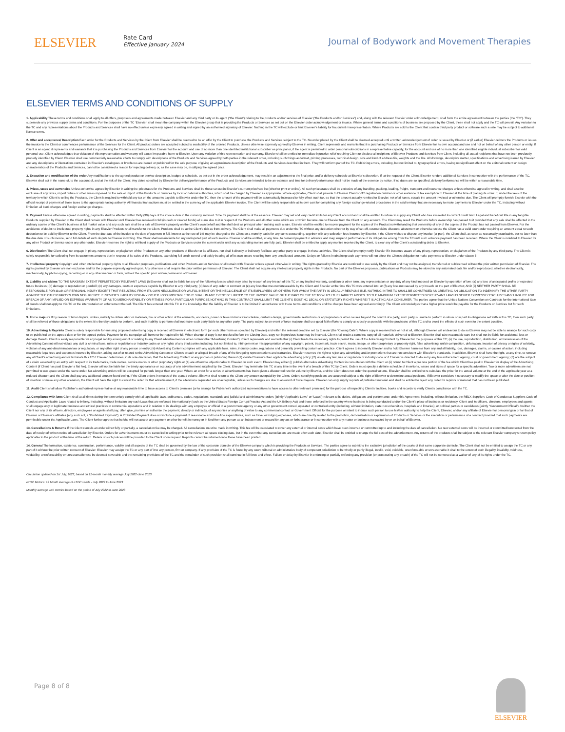ELSEVIER
Rate Card
Effective January 2024
Journal of Bodywork and Movement Therapies
ELSEVIER TERMS AND CONDITIONS OF SUPPLY
1. Applicability These terms and conditions shall apply to all offers, proposals and agreements made between Elsevier and any third party or its agent (“the Client”) relating to the products and/or services of Elsevier (“the Products and/or Services”) and, along with the relevant Elsevier order acknowledgement, shall form the entire agreement between the parties (the “TC”). They supersede any previous supply terms and conditions. For the purposes of the TC ‘Elsevier’ shall mean the company within the Elsevier group that is providing the Products or Services as set out on the Elsevier order acknowledgement or invoice. Where general terms and conditions of business are proposed by the Client, these shall not apply and the TC will prevail. Any variation to the TC and any representations about the Products and Services shall have no effect unless expressly agreed in writing and signed by an authorised signatory of Elsevier. Nothing in the TC will exclude or limit Elsevier’s liability for fraudulent misrepresentation. Where Products are sold to the Client that contain third party product or software such a sale may be subject to additional license terms.
2. Offer and acceptance/ Description Each order for the Products and Services by the Client from Elsevier shall be deemed to be an offer by the Client to purchase the Products and Services subject to the TC. No order placed by the Client shall be deemed accepted until a written acknowledgement of order is issued by Elsevier or (if earlier) Elsevier delivers the Products or issues the invoice to the Client or commences performance of the Services for the Client. All product orders are accepted subject to availability of the ordered Products. Unless otherwise expressly agreed by Elsevier in writing, Client represents and warrants that it is purchasing Products or Services from Elsevier for its own account and use and not on behalf of any other person or entity. If Client is an agent, it represents and warrants that it is purchasing the Products and Services from Elsevier for the account and use of no more than one identified institutional subscriber as principal or, if the agent is permitted to order personal subscriptions in a representative capacity, for the account and use of no more than one identified eligible individual subscriber for valid personal use. Client acknowledges that violation of this representation and warranty will cause irreparable harm to Elsevier. Upon any violation of this representation and warranty, Elsevier shall be entitled to immediate injunctive relief requiring Client to disclose all recipients of Elsevier Products and Services from Client, including all actual recipients that have not been previously properly identified by Client. Elsevier shall use commercially reasonable efforts to comply with descriptions of the Products and Services agreed by both parties in the relevant order, including such things as format, printing processes, technical design, size and kind of address file, weights and the like. All drawings, descriptive matter, specifications and advertising issued by Elsevier and any descriptions or illustrations contained in Elsevier’s catalogues or brochures are issued or published for the sole purpose of giving an approximate description of the Products and Services described in them. They will not form part of the TC. Publishing errors, including, but not limited to, typographical errors, having no significant effect on the editorial content or design characteristics of the Products and Services, cannot be considered a reason for rejecting delivery or, as the case may be, modifying the agreed price.
3. Execution and modification of the order Any modifications to the agreed product or service description, budget or schedule, as set out in the order acknowledgement, may result in an adjustment to the final price and/or delivery schedule at Elsevier’s discretion. If, at the request of the Client, Elsevier renders additional Services in connection with the performance of the TC, Elsevier shall act in the name of, to the account of, and at the risk of the Client. Any dates specified by Elsevier for delivery/performance of the Products and Services are intended to be an estimate and time for delivery/performance shall not be made of the essence by notice. If no dates are so specified, delivery/performance will be within a reasonable time.
4. Prices, taxes and currencies Unless otherwise agreed by Elsevier in writing the price/rates for the Products and Services shall be those set out in Elsevier’s current price/rate list (whether print or online). All such prices/rates shall be exclusive of any handling, packing, loading, freight, transport and insurance charges unless otherwise agreed in writing, and shall also be exclusive of any taxes, import duties or other levies imposed on the sale or import of the Products or Services by local or national authorities, which shall be charged by Elsevier as appropriate. Where applicable, Client shall provide to Elsevier Client’s VAT registration number or other evidence of tax exemption to Elsevier at the time of placing its order. If, under the laws of the territory in which Client is selling the Products, the Client is required to withhold any tax on the amounts payable to Elsevier under the TC, then the amount of the payment will be automatically increased to fully offset such tax, so that the amount actually remitted to Elsevier, net of all taxes, equals the amount invoiced or otherwise due. The Client will promptly furnish Elsevier with the official receipt of payment of those taxes to the appropriate taxing authority. All financial transactions must be settled in the currency of the applicable Elsevier invoice. The Client will be solely responsible at its own cost for completing any foreign exchange-related procedures in the said territory that are necessary to make payments to Elsevier under the TC, including without limitation all bank charges and foreign exchange charges.
5. Payment Unless otherwise agreed in writing, payments shall be effected within thirty (30) days of the invoice date in the currency invoiced. Time for payment shall be of the essence. Elsevier may set and vary credit limits for any Client account and shall be entitled to refuse to supply any Client who has exceeded its current credit limit. Legal and beneficial title in any tangible Products supplied by Elsevier to the Client shall remain with Elsevier until Elsevier has received in full (in cash or cleared funds) all sums due to it in respect of the Products and all other sums which are or which become due to Elsevier from the Client on any account. The Client may resell the Products before ownership has passed to it provided that any sale shall be effected in the ordinary course of the Client’s business at full market value and any such sale shall be a sale of Elsevier’s property on the Client’s own behalf and the shall deal as principal when making such a sale. Elsevier shall be entitled to recover payment for the copies of the Product notwithstanding that ownership of any of the copies of the Product has not passed from Elsevier. For the avoidance of doubt no intellectual property rights in any Elsevier Products shall transfer to the Client. Products shall be at the Client’s risk as from delivery. The Client shall make all payments due under the TC without any deduction whether by way of set-off, counterclaim, discount, abatement or otherwise unless the Client has a valid court order requiring an amount equal to such deduction to be paid by Elsevier to the Client. From the due date of the invoice to the date of payment in full, interest at the rate of 1% may be charged to the Client on a monthly basis for any sums outstanding, together with any collection fees incurred by Elsevier. If the Client wishes to dispute any invoice (or part), the Client shall, as soon as reasonably practicable, but no later than the due date of such invoice, send full details of such dispute to Elsevier in writing. The Client shall remain liable for any undisputed part of such invoice. Elsevier shall be entitled, at any time, to demand payment in advance and may suspend performance of its obligations arising from the TC until such advance payment has been received. Where the Client is indebted to Elsevier for any other Product or Service under any other order, Elsevier reserves the right to withhold supply of the Products or Services under the current order until any outstanding monies are fully paid. Elsevier shall be entitled to apply any monies received by the Client, to clear any of the Client’s outstanding debts to Elsevier.
6. Distribution The Client shall not engage in piracy, reproduction, or plagiarism of the Products or any other products of Elsevier or its affiliates, nor shall it directly or indirectly facilitate any other party to engage in those activities. The Client shall promptly notify Elsevier if it becomes aware of any piracy, reproduction, or plagiarism of the Products by any third party. The Client is solely responsible for collecting from its customers amounts due in respect of its sales of the Products, exercising full credit control and solely bearing all of its own losses resulting from any uncollected amounts. Delays or failures in obtaining such payments will not affect the Client’s obligation to make payments to Elsevier under clause 5.
7. Intellectual property Copyright and other intellectual property rights to all Elsevier proposals, publications and other Products and or Services shall remain with Elsevier unless agreed otherwise in writing. The rights granted by Elsevier are restricted to use solely by the Client and may not be assigned, transferred or sublicensed without the prior written permission of Elsevier. The rights granted by Elsevier are non-exclusive and for the purpose expressly agreed upon. Any other use shall require the prior written permission of Elsevier. The Client shall not acquire any intellectual property rights in the Products. No part of the Elsevier proposals, publications or Products may be stored in any automated data file and/or reproduced, whether electronically, mechanically, by photocopying, recording or in any other manner or form, without the specific prior written permission of Elsevier.
8. Liability and claims TO THE MAXIMUM EXTENT PERMITTED BY RELEVANT LAWS (i) Elsevier shall not be liable for any of the following losses which may arise by reason of any breach of this TC or any implied warranty, condition or other term, any representation or any duty of any kind imposed on Elsevier by operation of law: (a) any loss of anticipated profits or expected future business; (b) damage to reputation or goodwill; (c) any damages, costs or expenses payable by Elsevier to any third party; (d) loss of any order or contract; or (e) any loss that was not foreseeable by the Client and Elsevier at the time this TC was entered into; or (f) any loss not caused by any breach on the part of Elsevier; AND (ii) NEITHER PARTY SHALL BE RESPONSIBLE FOR death OR PERSONAL INJURY EXCEPT THAT RESULTING FROM ITS OWN NEGLIGENCE OR WILFUL INTENT OR THE NEGLIGENCE OF ITS EMPLOYEES OR OTHERS FOR WHOM THE PARTY IS LEGALLY RESPONSIBLE. NOTHING IN THE TC SHALL BE CONSTRUED AS CREATING AN OBLIGATION TO INDEMNIFY THE OTHER PARTY AGAINST THE OTHER PARTY’S OWN NEGLIGENCE. ELSEVIER’S LIABILITY FOR ANY OTHER LOSS IMPUTABLE TO IT SHALL IN ANY EVENT BE LIMITED TO THE INVOICE VALUE OF THE PART OF THE TC TO WHICH THE LIABILITY ARISES. TO THE MAXIMUM EXTENT PERMITTED BY RELEVANT LAWS ELSEVIER EXPRESSLY EXCLUDES ANY LIABILITY FOR BREACH OF ANY IMPLIED OR EXPRESS WARRANTY OF AS TO MERCHANTABILITY OR FITNESS FOR A PARTICULAR PURPOSE.NOTHING IN THIS CONTRACT SHALL LIMIT THE CLIENT’S EXISTING LEGAL OR STATUTORY RIGHTS WHERE IT IS ACTING AS A CONSUMER. The parties agree that the United Nations Convention on Contracts for the International Sale of Goods shall not apply to this TC or the interpretation or enforcement thereof. The Client has entered into this TC in the knowledge that the liability of Elsevier is to be limited in accordance with these terms and conditions and the charges have been agreed accordingly. The Client acknowledges that a higher price would be payable for the Products or Services but for such limitations.
9. Force majeure If by reason of labor dispute, strikes, inability to obtain labor or materials, fire or other action of the elements, accidents, power or telecommunications failure, customs delays, governmental restrictions or appropriation or other causes beyond the control of a party, such party is unable to perform in whole or in part its obligations set forth in this TC, then such party shall be relieved of those obligations to the extent it is thereby unable to perform, and such inability to perform shall not make such party liable to any other party. The party subject to an event of force majeure shall use good faith efforts to comply as closely as possible with the provisions of this TC and to avoid the effects of such event to the extent possible.
10. Advertising & Reprints Client is solely responsible for ensuring proposed advertising copy is received at Elsevier in electronic form (or such other form as specified by Elsevier) and within the relevant deadline set by Elsevier (the “Closing Date”). Where copy is received late or not at all, although Elsevier will endeavour to do so Elsevier may not be able to arrange for such copy to be published on the agreed date or for the agreed period. Payment for the campaign will however be required in full. When change of copy is not received before the Closing Date, copy run in previous issue may be inserted. Client shall retain a complete copy of all materials delivered to Elsevier. Elsevier shall take reasonable care but shall not be liable for accidental loss or damage thereto. Client is solely responsible for any legal liability arising out of or relating to any Client advertisement or other content (the “Advertising Content”). Client represents and warrants that (i) Client holds the necessary rights to permit the use of the Advertising Content by Elsevier for the purposes of this TC; (ii) the use, reproduction, distribution, or transmission of the Advertising Content will not violate any civil or criminal laws, rules or regulations or industry codes or any rights of any third parties including, but not limited to, infringement or misappropriation of any copyright, patent, trademark, trade secret, music, image, or other proprietary or property right, false advertising, unfair competition, defamation, invasion of privacy or rights of celebrity, violation of any anti-discrimination law or regulation, or any other right of any person or entity; (iii) Advertising Content complies with any applicable laws, rules, industry codes, regulations and generally prevailing custom and practice. Client agrees to indemnify Elsevier and to hold Elsevier harmless from any and all liability, loss, damages, claims, or causes of action, including reasonable legal fees and expenses incurred by Elsevier, arising out of or related to the Advertising Content or Client’s breach or alleged breach of any of the foregoing representations and warranties. Elsevier reserves the right to reject any advertising and/or promotions that are not consistent with Elsevier’s standards. In addition, Elsevier shall have the right, at any time, to remove any of Client’s advertising and/or terminate this TC if Elsevier determines, in its sole discretion, that the Advertising Content or any portion or publishing thereof (1) violate Elsevier’s then applicable advertising policy; (2) violate any law, rule or regulation or industry code or if Elsevier is directed to do so by any law enforcement agency, court or government agency; (3) are the subject of a claim asserted by an entity with respect to its trademarks, trade names, service marks or other proprietary rights or (4) are otherwise objectionable to Elsevier. In such event, Elsevier may either (i) publish alternative Advertising Content in consultation with the Client or (ii) refund to Client a pro rata portion of the fee which Client has paid to Elsevier for display of the Advertising Content (if Client has paid Elsevier a flat fee). Elsevier will not be liable for the timely appearance or accuracy of any advertisement supplied by the Client. Elsevier may terminate this TC at any time in the event of a breach of this TC by Client. Orders must specify a definite schedule of insertions, issues and sizes of space for a specific advertiser. Two or more advertisers are not permitted to use space under the same order. No advertising orders will be accepted for periods longer than one year. Where an order for a series of advertisements has been given a discounted rate for volume by Elsevier, and the Client does not order the quoted volume, Elsevier shall be entitled to re-calculate the price for the actual volume at the end of the applicable year at a reduced discount and the Client shall pay any additional amount found owing. If the Client orders in excess of the quoted volume, Elsevier shall return to the Client any amount overpaid by the Client. Orders specifying positions are accepted subject to the right of Elsevier to determine actual positions. If Elsevier considers it necessary to modify the space or alter the date or position of insertion or make any other alteration, the Client will have the right to cancel the order for that advertisement, if the alterations requested are unacceptable, unless such changes are due to an event of force majeure. Elsevier can only supply reprints of published material and shall be entitled to reject any order for reprints of material that has not been published.
11. Audit Client shall allow Publisher’s authorized representative at any reasonable time to have access to Client’s premises (or to arrange for Publisher’s authorized representatives to have access to other relevant premises) for the purpose of inspecting Client’s facilities, books and records to verify Client’s compliance with the TC.
12. Compliance with laws Client shall at all times during the term strictly comply with all applicable laws, ordinances, codes, regulations, standards and judicial and administrative orders (jointly “Applicable Laws” or “Laws”) relevant to its duties, obligations and performance under this Agreement, including, without limitation, the RELX Suppliers Code of Conduct at Suppliers Code of Conduct and Applicable Laws related to bribery, including, without limitation any such Laws that are enforced internationally (such as the United States Foreign Corrupt Practice Act and the UK Bribery Act) and those enforced in the country where business is being conducted and/or the Client’s place of business or residency. Client and its officers, directors, employees and agents shall engage only in legitimate business and ethical practices in commercial operations and in relation to its dealings with any employee or official of a government agency or any other government owned, operated or controlled entity (including, without limitation, state run universities, hospitals and libraries), or political parties or candidates (jointly “Government Official”). Neither the Client nor any of its officers, directors, employees or agents shall pay, offer, give, promise or authorize the payment, directly or indirectly, of any monies or anything of value to any commercial contact or Government Official for the purpose or intent to induce such person to use his/her authority to help the Client, Elsevier, and/or any affiliate of Elsevier for personal gain or for that of Elsevier or Elsevier’s affiliates (any such act, a “Prohibited Payment”). A Prohibited Payment does not include a payment of reasonable and bona fide expenditures, such as travel or lodging expenses, which are directly related to the promotion, demonstration or explanation of Products or Services or the execution or performance of a contract provided that such payments are permissible under the Applicable Laws. The Client further agrees that he/she will not accept any payment or other benefit in money or in kind from any person as an inducement or reward for any act or forbearance or in connection with any matter or business transacted by or on behalf of Elsevier.
13. Cancellations & Returns If the Client cancels an order either fully or partially, a cancellation fee may be charged. All cancellations must be made in writing. This fee will be calculated to cover any external or internal costs which have been incurred or committed up to and including the date of cancellation. No new external costs will be incurred or committed/contracted from the date of receipt of written notice of cancellation by Elsevier. Orders for advertisements must be cancelled in writing prior to the relevant ad space closing date, but in the event that any cancellations are made after such date, Elsevier shall be entitled to charge the full cost of the advertisement. Any returns of the products shall be subject to the relevant Elsevier company’s return policy applicable to the product at the time of the return. Details of such policies will be provided to the Client upon request. Reprints cannot be returned once these have been printed.
14. General The formation, existence, construction, performance, validity and all aspects of the TC shall be governed by the law of the corporate domicile of the Elsevier company which is providing the Products or Services. The parties agree to submit to the exclusive jurisdiction of the courts of that same corporate domicile. The Client shall not be entitled to assign the TC or any part of it without the prior written consent of Elsevier. Elsevier may assign the TC or any part of it to any person, firm or company. If any provision of the TC is found by any court, tribunal or administrative body of competent jurisdiction to be wholly or partly illegal, invalid, void, voidable, unenforceable or unreasonable it shall to the extent of such illegality, invalidity, voidness, voidability, unenforceability or unreasonableness be deemed severable and the remaining provisions of the TC and the remainder of such provision shall continue in full force and effect. Failure or delay by Elsevier in enforcing or partially enforcing any provision (or prosecuting any breach) of the TC will not be construed as a waiver of any of its rights under the TC.
Circulation updated on 1st July, 2023, based on 12-month monthly average July 2022-June 2023
eTOC Metrics: 12 Month Average of eTOC sends - July 2022 to June 2023
Monthly average web metrics based on the period of July 2022 to June 2023
Page 8 of 8 ELSEVIER